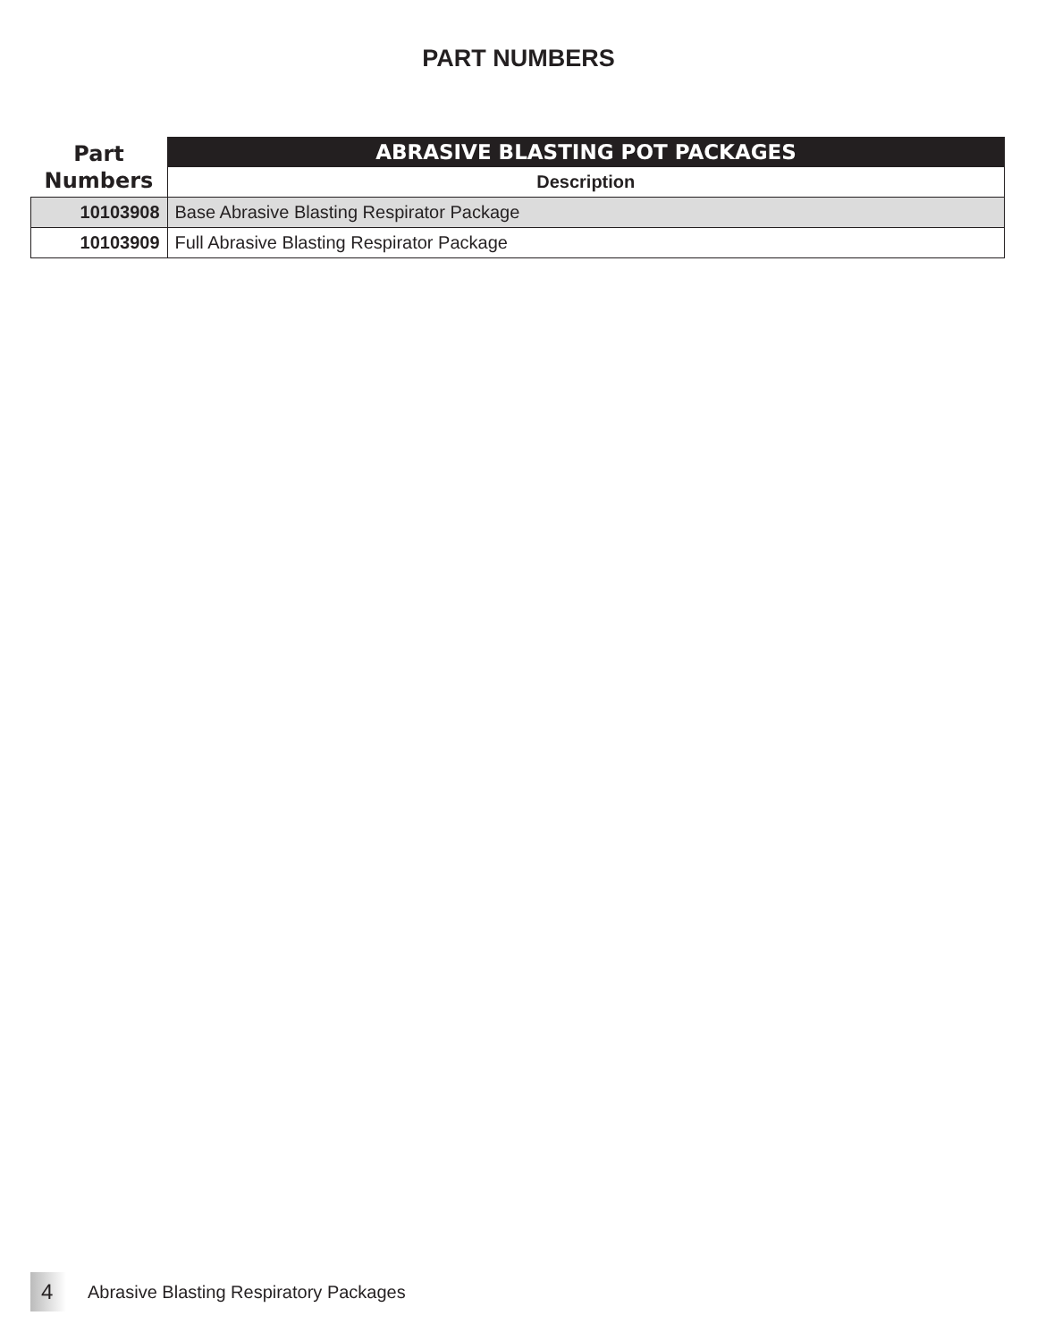PART NUMBERS
| Part Numbers | ABRASIVE BLASTING POT PACKAGES |
| --- | --- |
| | Description |
| 10103908 | Base Abrasive Blasting Respirator Package |
| 10103909 | Full Abrasive Blasting Respirator Package |
4
Abrasive Blasting Respiratory Packages